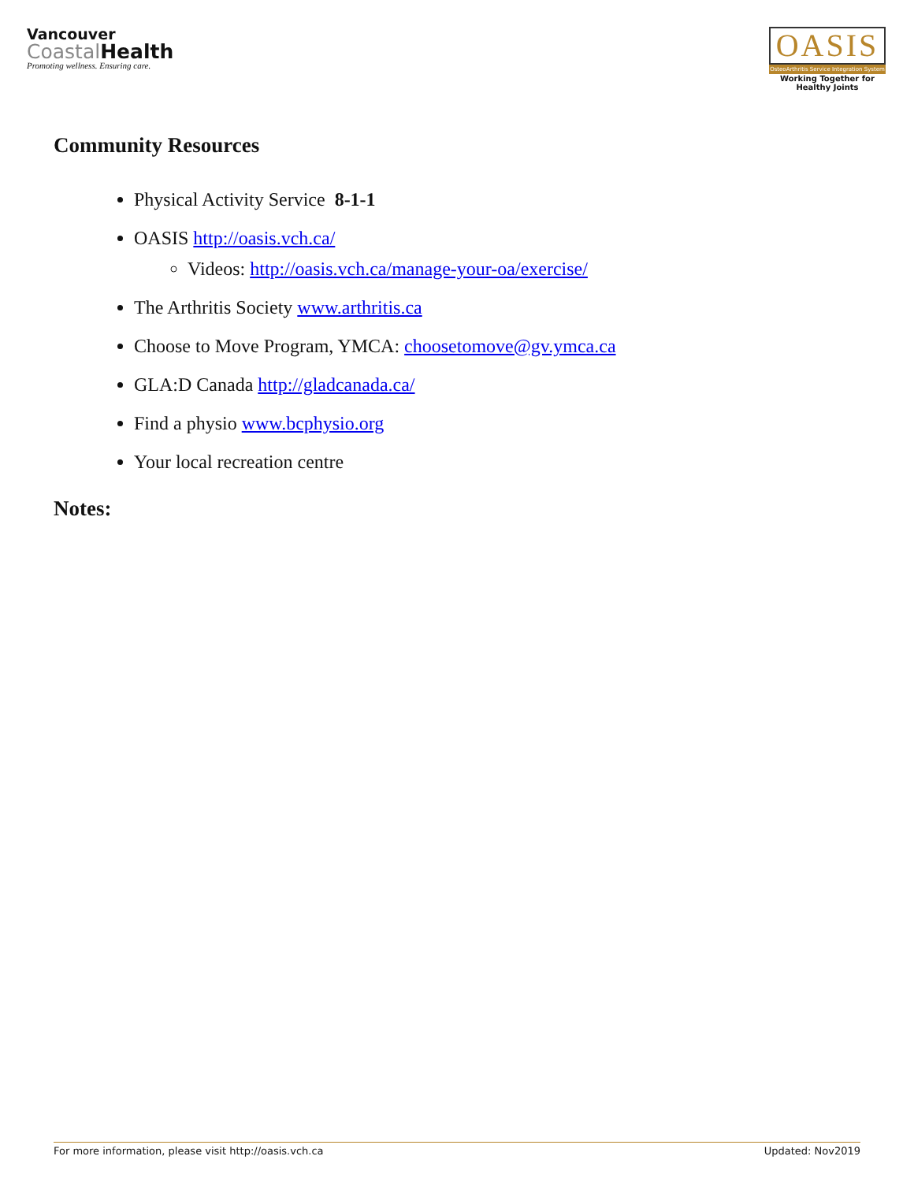Vancouver
CoastalHealth
Promoting wellness. Ensuring care.
OASIS
OsteoArthritis Service Integration System
Working Together for Healthy Joints
Community Resources
Physical Activity Service 8-1-1
OASIS http://oasis.vch.ca/
Videos: http://oasis.vch.ca/manage-your-oa/exercise/
The Arthritis Society www.arthritis.ca
Choose to Move Program, YMCA: choosetomove@gv.ymca.ca
GLA:D Canada http://gladcanada.ca/
Find a physio www.bcphysio.org
Your local recreation centre
Notes:
For more information, please visit http://oasis.vch.ca Updated: Nov2019